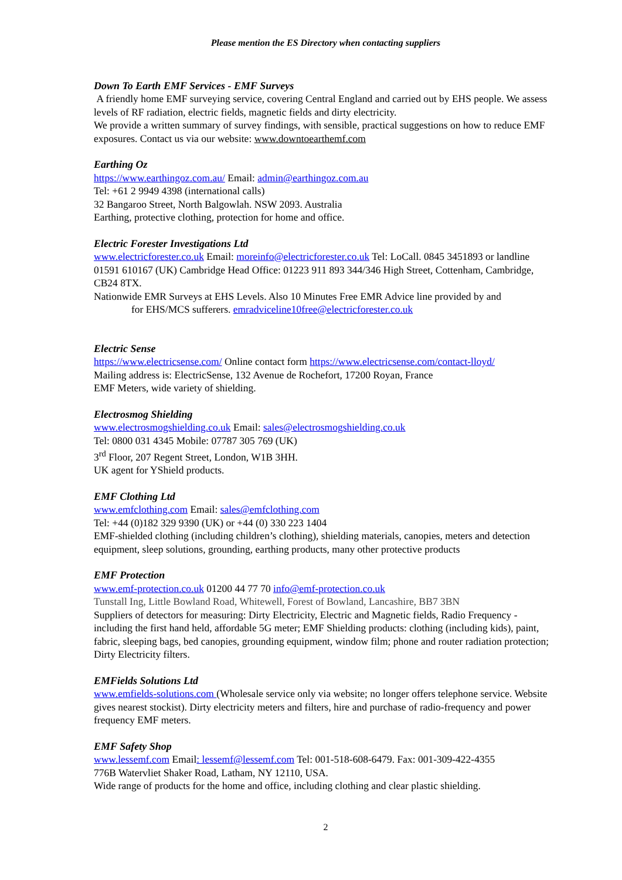Please mention the ES Directory when contacting suppliers
Down To Earth EMF Services - EMF Surveys
A friendly home EMF surveying service, covering Central England and carried out by EHS people. We assess levels of RF radiation, electric fields, magnetic fields and dirty electricity.
We provide a written summary of survey findings, with sensible, practical suggestions on how to reduce EMF exposures. Contact us via our website: www.downtoearthemf.com
Earthing Oz
https://www.earthingoz.com.au/ Email: admin@earthingoz.com.au
Tel: +61 2 9949 4398 (international calls)
32 Bangaroo Street, North Balgowlah. NSW 2093. Australia
Earthing, protective clothing, protection for home and office.
Electric Forester Investigations Ltd
www.electricforester.co.uk Email: moreinfo@electricforester.co.uk Tel: LoCall. 0845 3451893 or landline 01591 610167 (UK) Cambridge Head Office: 01223 911 893 344/346 High Street, Cottenham, Cambridge, CB24 8TX.
Nationwide EMR Surveys at EHS Levels. Also 10 Minutes Free EMR Advice line provided by and
for EHS/MCS sufferers. emradviceline10free@electricforester.co.uk
Electric Sense
https://www.electricsense.com/ Online contact form https://www.electricsense.com/contact-lloyd/
Mailing address is: ElectricSense, 132 Avenue de Rochefort, 17200 Royan, France
EMF Meters, wide variety of shielding.
Electrosmog Shielding
www.electrosmogshielding.co.uk Email: sales@electrosmogshielding.co.uk
Tel: 0800 031 4345 Mobile: 07787 305 769 (UK)
3<sup>rd</sup> Floor, 207 Regent Street, London, W1B 3HH.
UK agent for YShield products.
EMF Clothing Ltd
www.emfclothing.com Email: sales@emfclothing.com
Tel: +44 (0)182 329 9390 (UK) or +44 (0) 330 223 1404
EMF-shielded clothing (including children’s clothing), shielding materials, canopies, meters and detection equipment, sleep solutions, grounding, earthing products, many other protective products
EMF Protection
www.emf-protection.co.uk 01200 44 77 70 info@emf-protection.co.uk
Tunstall Ing, Little Bowland Road, Whitewell, Forest of Bowland, Lancashire, BB7 3BN
Suppliers of detectors for measuring: Dirty Electricity, Electric and Magnetic fields, Radio Frequency - including the first hand held, affordable 5G meter; EMF Shielding products: clothing (including kids), paint, fabric, sleeping bags, bed canopies, grounding equipment, window film; phone and router radiation protection; Dirty Electricity filters.
EMFields Solutions Ltd
www.emfields-solutions.com (Wholesale service only via website; no longer offers telephone service. Website gives nearest stockist). Dirty electricity meters and filters, hire and purchase of radio-frequency and power frequency EMF meters.
EMF Safety Shop
www.lessemf.com Email: lessemf@lessemf.com Tel: 001-518-608-6479. Fax: 001-309-422-4355
776B Watervliet Shaker Road, Latham, NY 12110, USA.
Wide range of products for the home and office, including clothing and clear plastic shielding.
2